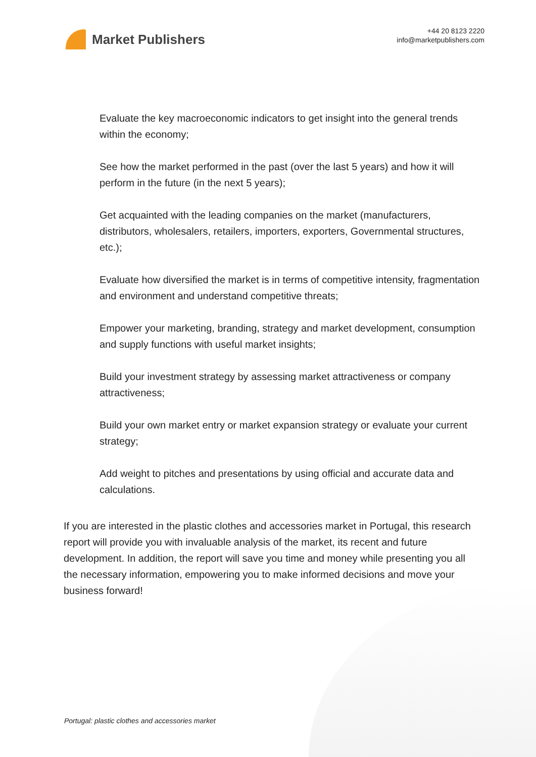Market Publishers
+44 20 8123 2220
info@marketpublishers.com
Evaluate the key macroeconomic indicators to get insight into the general trends within the economy;
See how the market performed in the past (over the last 5 years) and how it will perform in the future (in the next 5 years);
Get acquainted with the leading companies on the market (manufacturers, distributors, wholesalers, retailers, importers, exporters, Governmental structures, etc.);
Evaluate how diversified the market is in terms of competitive intensity, fragmentation and environment and understand competitive threats;
Empower your marketing, branding, strategy and market development, consumption and supply functions with useful market insights;
Build your investment strategy by assessing market attractiveness or company attractiveness;
Build your own market entry or market expansion strategy or evaluate your current strategy;
Add weight to pitches and presentations by using official and accurate data and calculations.
If you are interested in the plastic clothes and accessories market in Portugal, this research report will provide you with invaluable analysis of the market, its recent and future development. In addition, the report will save you time and money while presenting you all the necessary information, empowering you to make informed decisions and move your business forward!
Portugal: plastic clothes and accessories market